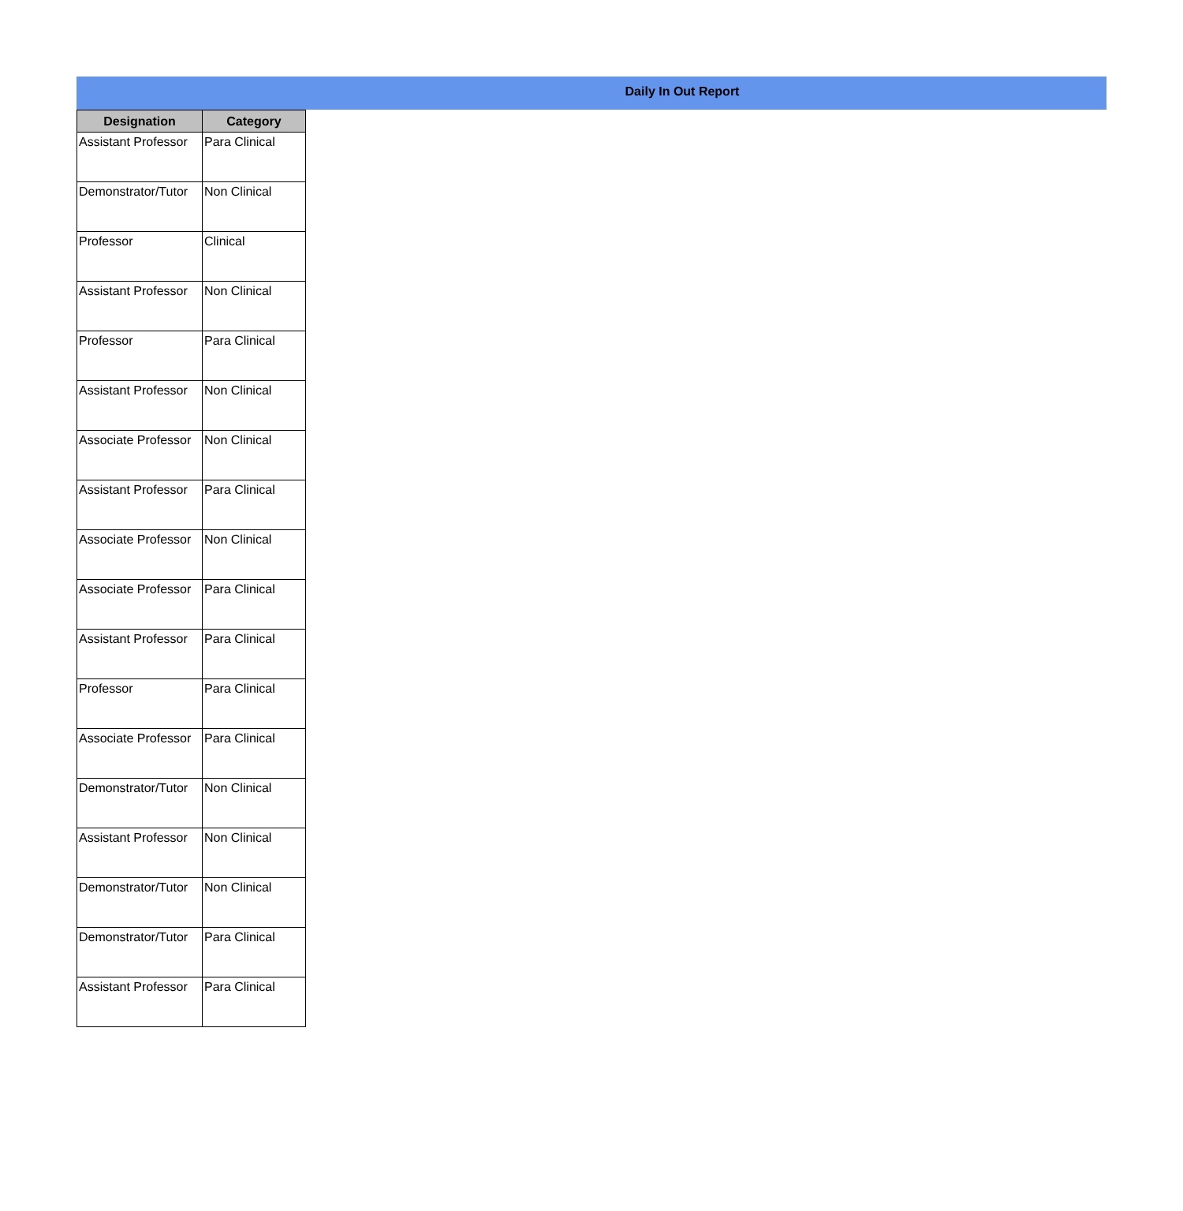Daily In Out Report
| Designation | Category |
| --- | --- |
| Assistant Professor | Para Clinical |
| Demonstrator/Tutor | Non Clinical |
| Professor | Clinical |
| Assistant Professor | Non Clinical |
| Professor | Para Clinical |
| Assistant Professor | Non Clinical |
| Associate Professor | Non Clinical |
| Assistant Professor | Para Clinical |
| Associate Professor | Non Clinical |
| Associate Professor | Para Clinical |
| Assistant Professor | Para Clinical |
| Professor | Para Clinical |
| Associate Professor | Para Clinical |
| Demonstrator/Tutor | Non Clinical |
| Assistant Professor | Non Clinical |
| Demonstrator/Tutor | Non Clinical |
| Demonstrator/Tutor | Para Clinical |
| Assistant Professor | Para Clinical |